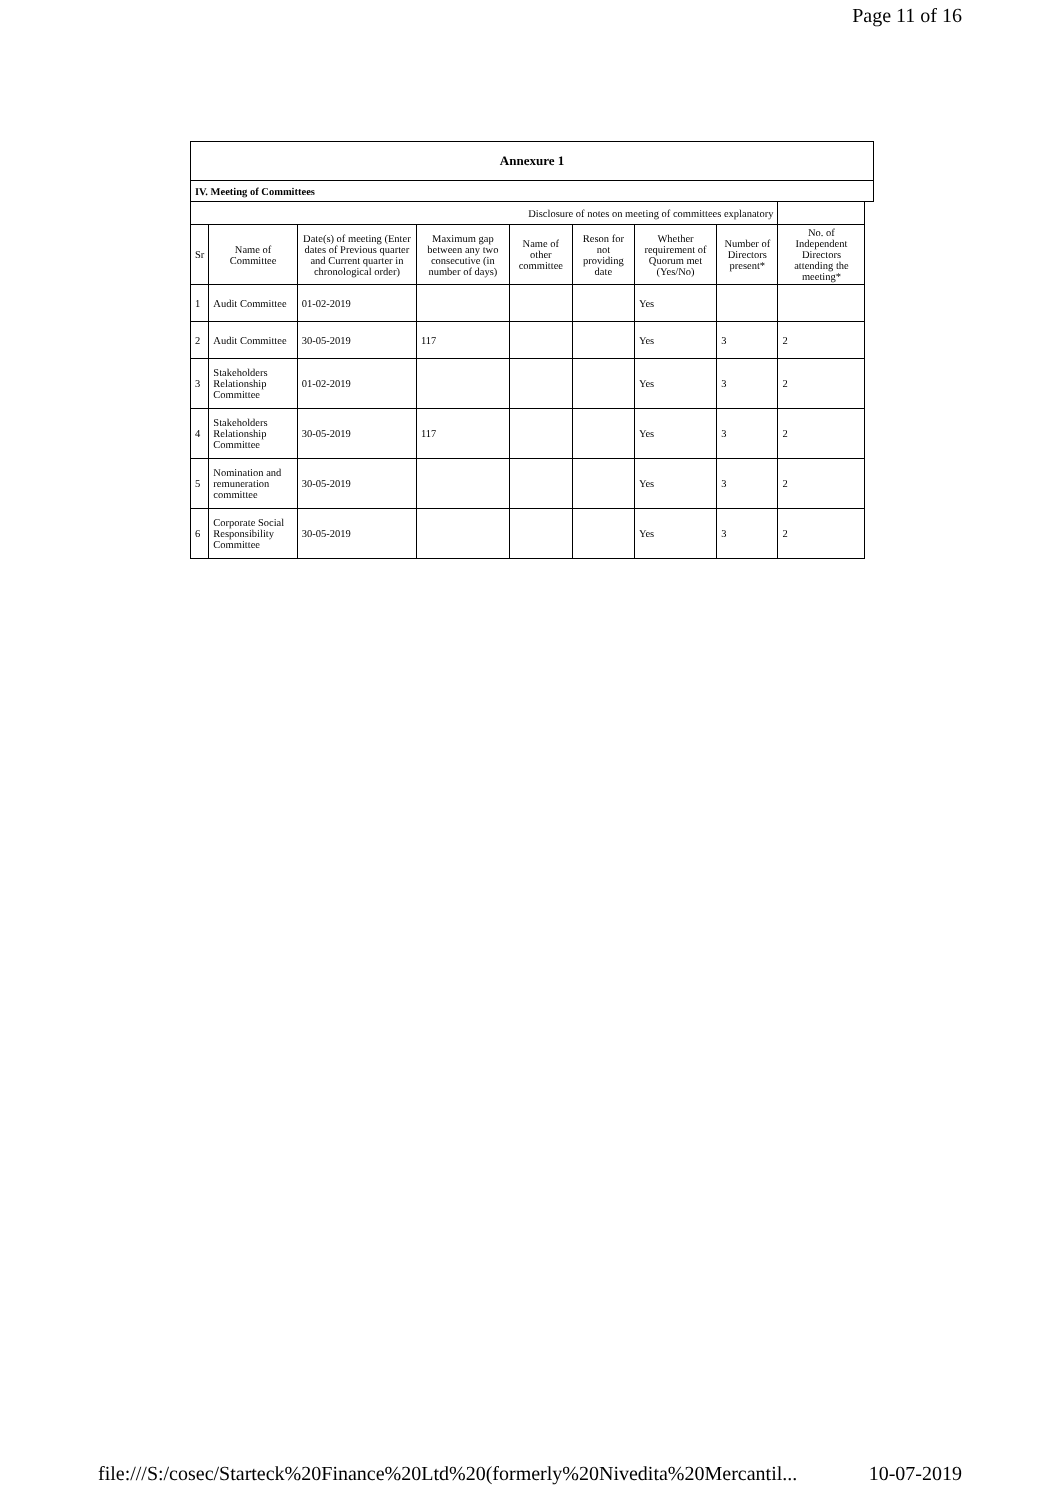Page 11 of 16
| Annexure 1 | | | | | | | | | |
| IV. Meeting of Committees | | | | | | | | | |
| Disclosure of notes on meeting of committees explanatory | | | | | | | | | |
| Sr | Name of Committee | Date(s) of meeting (Enter dates of Previous quarter and Current quarter in chronological order) | Maximum gap between any two consecutive (in number of days) | Name of other committee | Reson for not providing date | Whether requirement of Quorum met (Yes/No) | Number of Directors present* | No. of Independent Directors attending the meeting* | |
| 1 | Audit Committee | 01-02-2019 | | | | Yes | | | |
| 2 | Audit Committee | 30-05-2019 | 117 | | | Yes | 3 | 2 | |
| 3 | Stakeholders Relationship Committee | 01-02-2019 | | | | Yes | 3 | 2 | |
| 4 | Stakeholders Relationship Committee | 30-05-2019 | 117 | | | Yes | 3 | 2 | |
| 5 | Nomination and remuneration committee | 30-05-2019 | | | | Yes | 3 | 2 | |
| 6 | Corporate Social Responsibility Committee | 30-05-2019 | | | | Yes | 3 | 2 | |
file:///S:/cosec/Starteck%20Finance%20Ltd%20(formerly%20Nivedita%20Mercantil... 10-07-2019